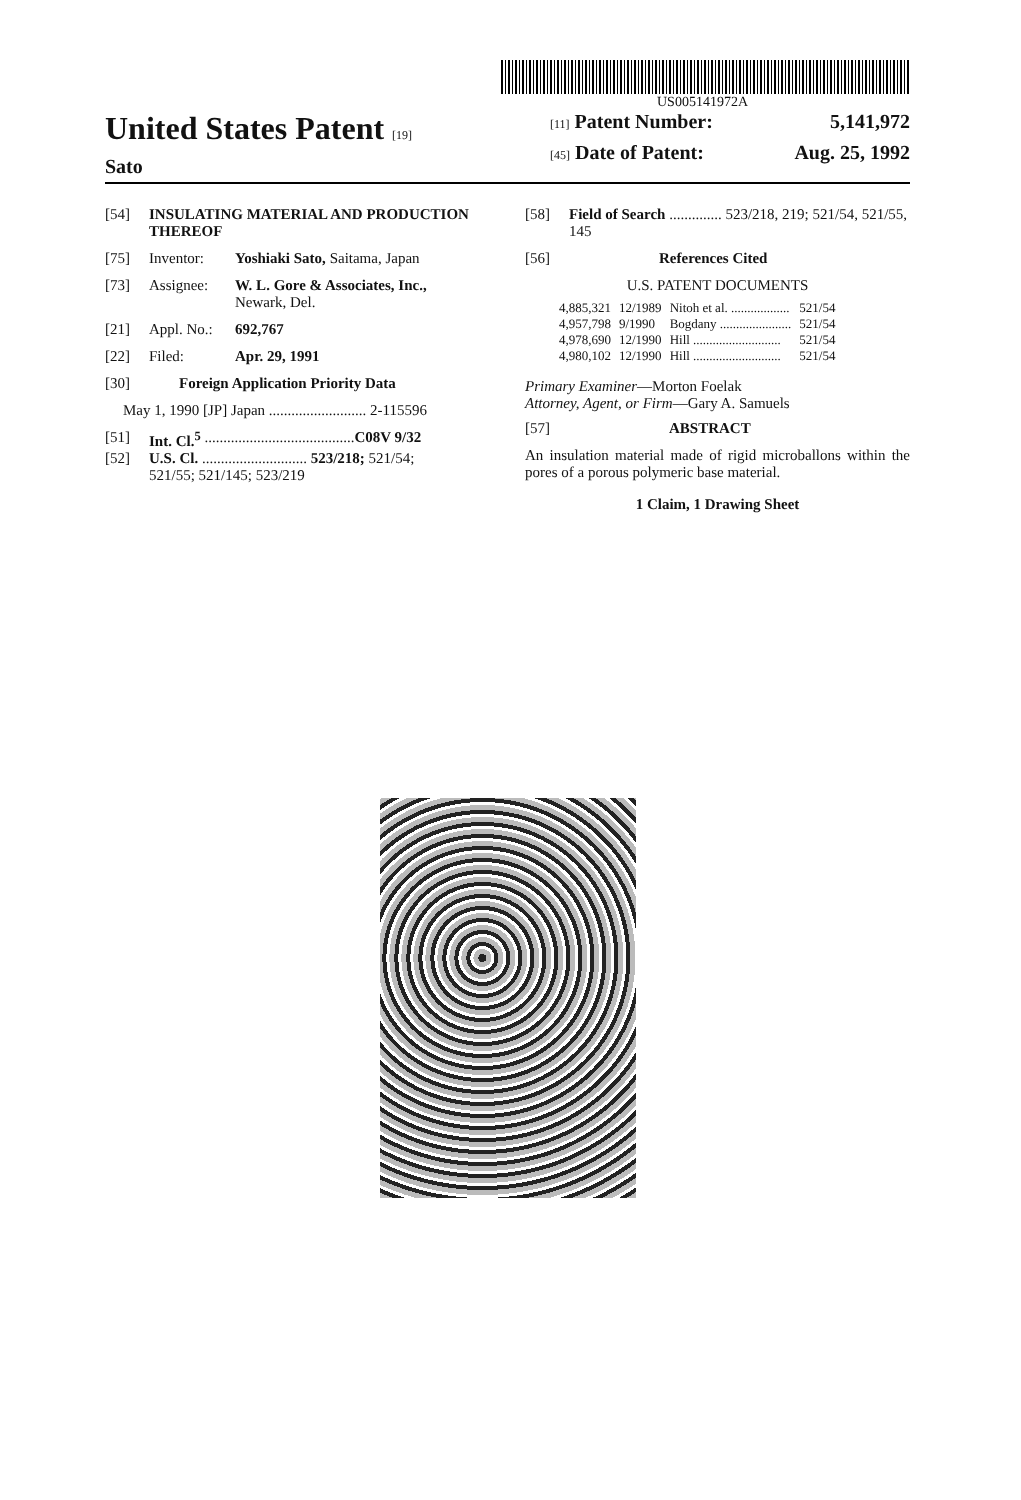US005141972A
United States Patent [19]
Sato
[11] Patent Number: 5,141,972
[45] Date of Patent: Aug. 25, 1992
[54] INSULATING MATERIAL AND PRODUCTION THEREOF
[75] Inventor: Yoshiaki Sato, Saitama, Japan
[73] Assignee: W. L. Gore & Associates, Inc.,
Newark, Del.
[21] Appl. No.: 692,767
[22] Filed: Apr. 29, 1991
[30] Foreign Application Priority Data
May 1, 1990 [JP] Japan .......................... 2-115596
[51] Int. Cl.<sup>5</sup> ........................................ C08V 9/32
[52] U.S. Cl. ............................ 523/218; 521/54;
521/55; 521/145; 523/219
[58] Field of Search .............. 523/218, 219; 521/54, 521/55, 145
[56] References Cited
U.S. PATENT DOCUMENTS
| 4,885,321 | 12/1989 | Nitoh et al. .................. | 521/54 |
| 4,957,798 | 9/1990 | Bogdany ...................... | 521/54 |
| 4,978,690 | 12/1990 | Hill ........................... | 521/54 |
| 4,980,102 | 12/1990 | Hill ........................... | 521/54 |
Primary Examiner—Morton Foelak
Attorney, Agent, or Firm—Gary A. Samuels
[57] ABSTRACT
An insulation material made of rigid microballons within the pores of a porous polymeric base material.
1 Claim, 1 Drawing Sheet